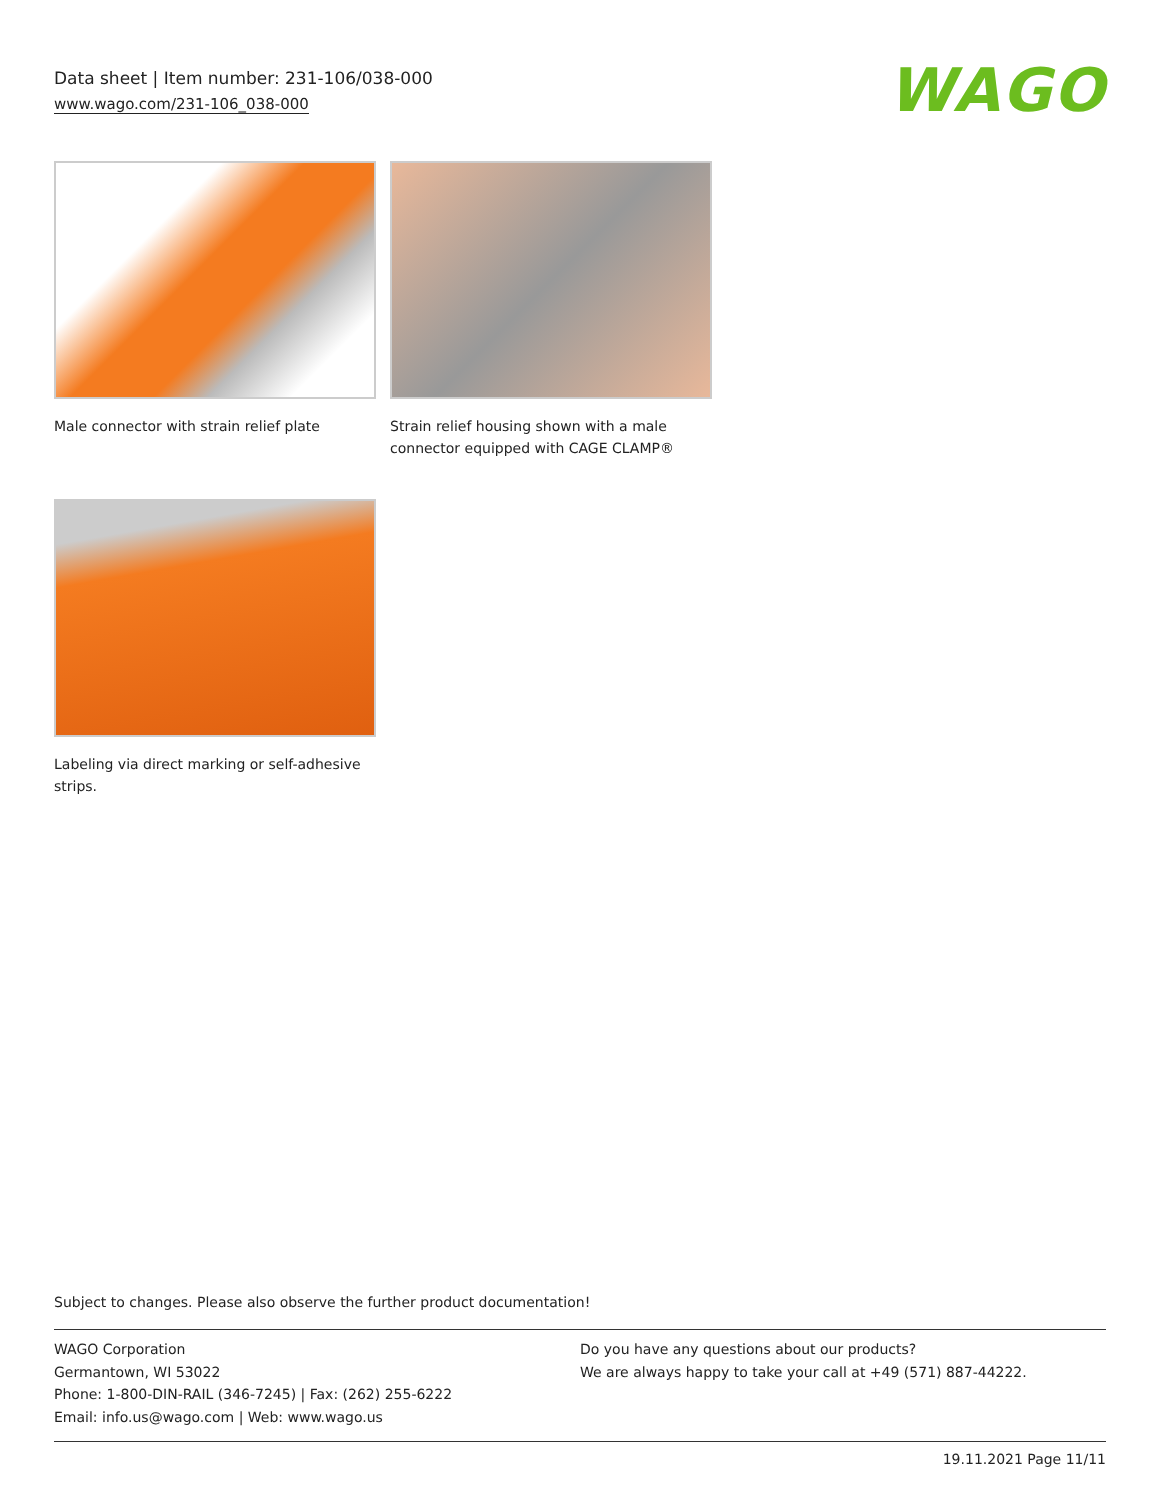Data sheet | Item number: 231-106/038-000
www.wago.com/231-106_038-000
WAGO
Male connector with strain relief plate
Strain relief housing shown with a male connector equipped with CAGE CLAMP®
Labeling via direct marking or self-adhesive strips.
Subject to changes. Please also observe the further product documentation!
WAGO Corporation
Germantown, WI 53022
Phone: 1-800-DIN-RAIL (346-7245) | Fax: (262) 255-6222
Email: info.us@wago.com | Web: www.wago.us
Do you have any questions about our products?
We are always happy to take your call at +49 (571) 887-44222.
19.11.2021 Page 11/11